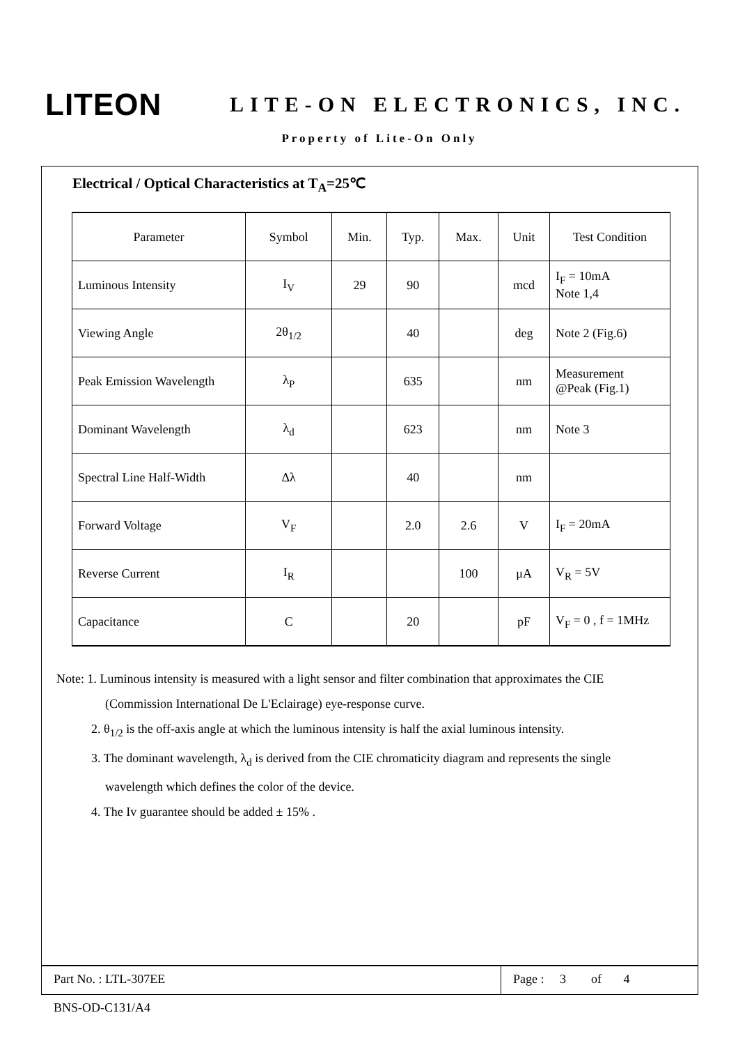LITEON
LITE-ON ELECTRONICS, INC.
Property of Lite-On Only
Electrical / Optical Characteristics at T<sub>A</sub>=25℃
| Parameter | Symbol | Min. | Typ. | Max. | Unit | Test Condition |
| --- | --- | --- | --- | --- | --- | --- |
| Luminous Intensity | I<sub>V</sub> | 29 | 90 | | mcd | I<sub>F</sub> = 10mA Note 1,4 |
| Viewing Angle | 2θ<sub>1/2</sub> | | 40 | | deg | Note 2 (Fig.6) |
| Peak Emission Wavelength | λ<sub>P</sub> | | 635 | | nm | Measurement @Peak (Fig.1) |
| Dominant Wavelength | λ<sub>d</sub> | | 623 | | nm | Note 3 |
| Spectral Line Half-Width | Δλ | | 40 | | nm | |
| Forward Voltage | V<sub>F</sub> | | 2.0 | 2.6 | V | I<sub>F</sub> = 20mA |
| Reverse Current | I<sub>R</sub> | | | 100 | μA | V<sub>R</sub> = 5V |
| Capacitance | C | | 20 | | pF | V<sub>F</sub> = 0 , f = 1MHz |
Note: 1. Luminous intensity is measured with a light sensor and filter combination that approximates the CIE
(Commission International De L'Eclairage) eye-response curve.
2. θ<sub>1/2</sub> is the off-axis angle at which the luminous intensity is half the axial luminous intensity.
3. The dominant wavelength, λ<sub>d</sub> is derived from the CIE chromaticity diagram and represents the single
wavelength which defines the color of the device.
4. The Iv guarantee should be added ± 15% .
Part No. : LTL-307EE Page : 3 of 4
BNS-OD-C131/A4